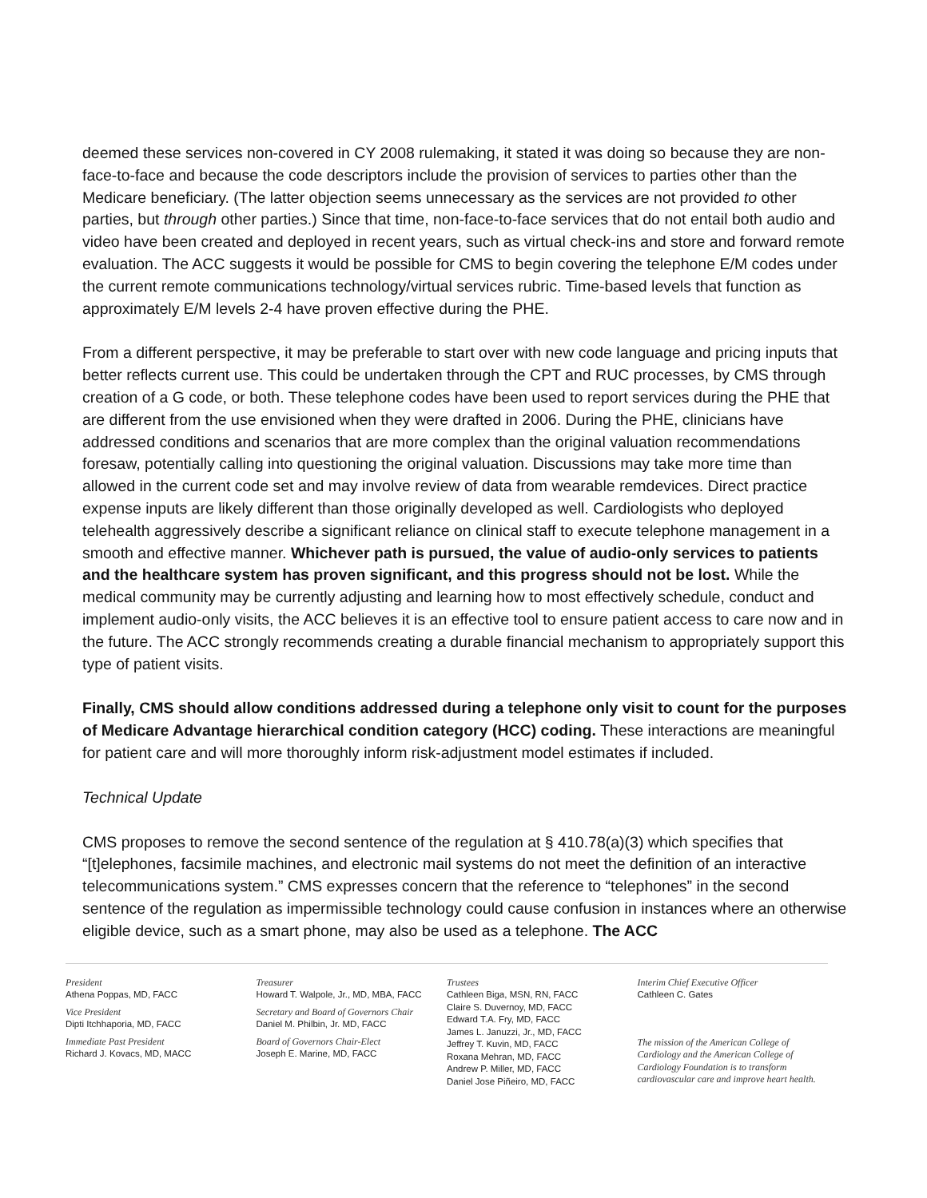deemed these services non-covered in CY 2008 rulemaking, it stated it was doing so because they are non-face-to-face and because the code descriptors include the provision of services to parties other than the Medicare beneficiary. (The latter objection seems unnecessary as the services are not provided to other parties, but through other parties.) Since that time, non-face-to-face services that do not entail both audio and video have been created and deployed in recent years, such as virtual check-ins and store and forward remote evaluation. The ACC suggests it would be possible for CMS to begin covering the telephone E/M codes under the current remote communications technology/virtual services rubric. Time-based levels that function as approximately E/M levels 2-4 have proven effective during the PHE.
From a different perspective, it may be preferable to start over with new code language and pricing inputs that better reflects current use. This could be undertaken through the CPT and RUC processes, by CMS through creation of a G code, or both. These telephone codes have been used to report services during the PHE that are different from the use envisioned when they were drafted in 2006. During the PHE, clinicians have addressed conditions and scenarios that are more complex than the original valuation recommendations foresaw, potentially calling into questioning the original valuation. Discussions may take more time than allowed in the current code set and may involve review of data from wearable remdevices. Direct practice expense inputs are likely different than those originally developed as well. Cardiologists who deployed telehealth aggressively describe a significant reliance on clinical staff to execute telephone management in a smooth and effective manner. Whichever path is pursued, the value of audio-only services to patients and the healthcare system has proven significant, and this progress should not be lost. While the medical community may be currently adjusting and learning how to most effectively schedule, conduct and implement audio-only visits, the ACC believes it is an effective tool to ensure patient access to care now and in the future. The ACC strongly recommends creating a durable financial mechanism to appropriately support this type of patient visits.
Finally, CMS should allow conditions addressed during a telephone only visit to count for the purposes of Medicare Advantage hierarchical condition category (HCC) coding. These interactions are meaningful for patient care and will more thoroughly inform risk-adjustment model estimates if included.
Technical Update
CMS proposes to remove the second sentence of the regulation at § 410.78(a)(3) which specifies that “[t]elephones, facsimile machines, and electronic mail systems do not meet the definition of an interactive telecommunications system.” CMS expresses concern that the reference to “telephones” in the second sentence of the regulation as impermissible technology could cause confusion in instances where an otherwise eligible device, such as a smart phone, may also be used as a telephone. The ACC
President
Athena Poppas, MD, FACC
Vice President
Dipti Itchhaporia, MD, FACC
Immediate Past President
Richard J. Kovacs, MD, MACC
Treasurer
Howard T. Walpole, Jr., MD, MBA, FACC
Secretary and Board of Governors Chair
Daniel M. Philbin, Jr. MD, FACC
Board of Governors Chair-Elect
Joseph E. Marine, MD, FACC
Trustees
Cathleen Biga, MSN, RN, FACC
Claire S. Duvernoy, MD, FACC
Edward T.A. Fry, MD, FACC
James L. Januzzi, Jr., MD, FACC
Jeffrey T. Kuvin, MD, FACC
Roxana Mehran, MD, FACC
Andrew P. Miller, MD, FACC
Daniel Jose Piñeiro, MD, FACC
Interim Chief Executive Officer
Cathleen C. Gates
The mission of the American College of Cardiology and the American College of Cardiology Foundation is to transform cardiovascular care and improve heart health.